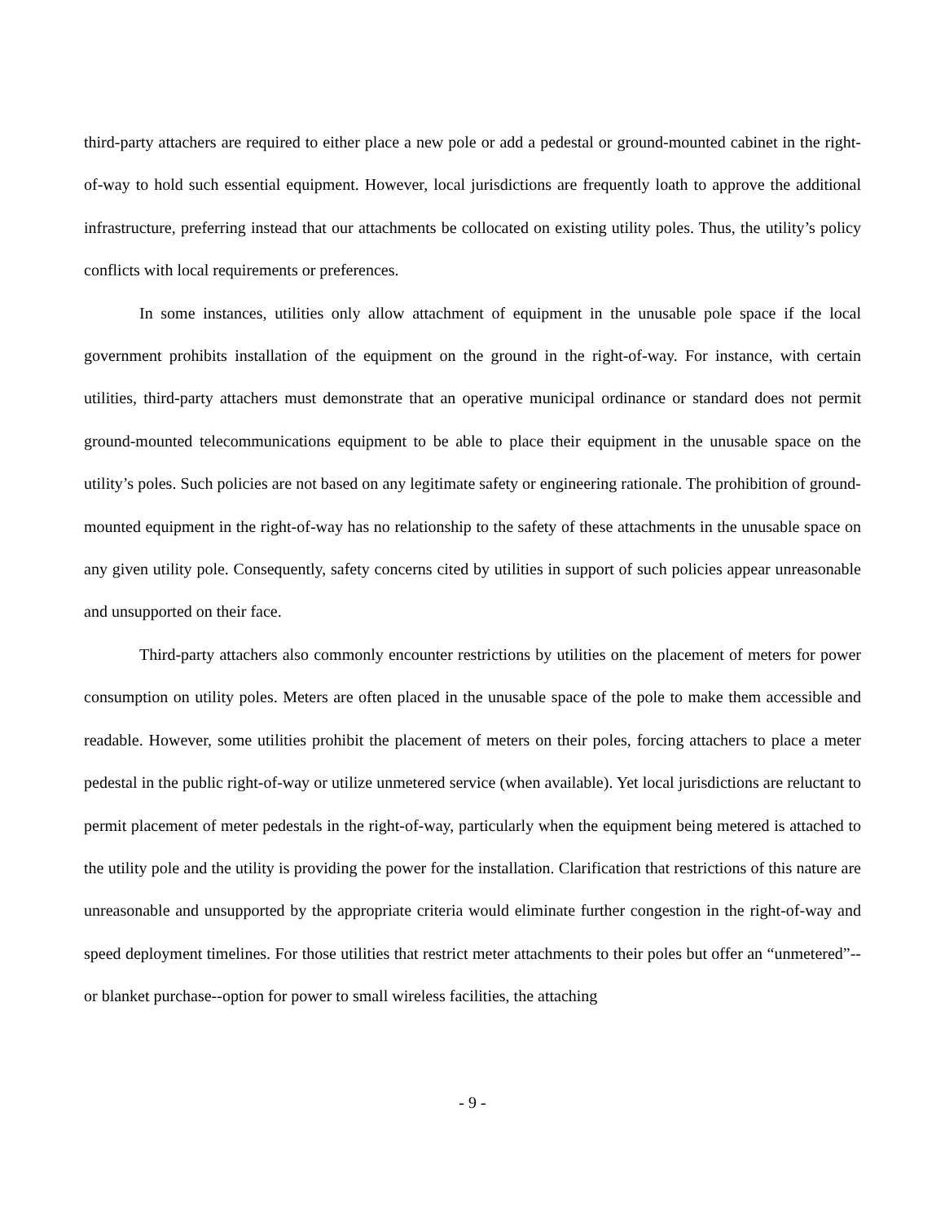third-party attachers are required to either place a new pole or add a pedestal or ground-mounted cabinet in the right-of-way to hold such essential equipment. However, local jurisdictions are frequently loath to approve the additional infrastructure, preferring instead that our attachments be collocated on existing utility poles. Thus, the utility’s policy conflicts with local requirements or preferences.
In some instances, utilities only allow attachment of equipment in the unusable pole space if the local government prohibits installation of the equipment on the ground in the right-of-way. For instance, with certain utilities, third-party attachers must demonstrate that an operative municipal ordinance or standard does not permit ground-mounted telecommunications equipment to be able to place their equipment in the unusable space on the utility’s poles. Such policies are not based on any legitimate safety or engineering rationale. The prohibition of ground-mounted equipment in the right-of-way has no relationship to the safety of these attachments in the unusable space on any given utility pole. Consequently, safety concerns cited by utilities in support of such policies appear unreasonable and unsupported on their face.
Third-party attachers also commonly encounter restrictions by utilities on the placement of meters for power consumption on utility poles. Meters are often placed in the unusable space of the pole to make them accessible and readable. However, some utilities prohibit the placement of meters on their poles, forcing attachers to place a meter pedestal in the public right-of-way or utilize unmetered service (when available). Yet local jurisdictions are reluctant to permit placement of meter pedestals in the right-of-way, particularly when the equipment being metered is attached to the utility pole and the utility is providing the power for the installation. Clarification that restrictions of this nature are unreasonable and unsupported by the appropriate criteria would eliminate further congestion in the right-of-way and speed deployment timelines. For those utilities that restrict meter attachments to their poles but offer an “unmetered”--or blanket purchase--option for power to small wireless facilities, the attaching
- 9 -